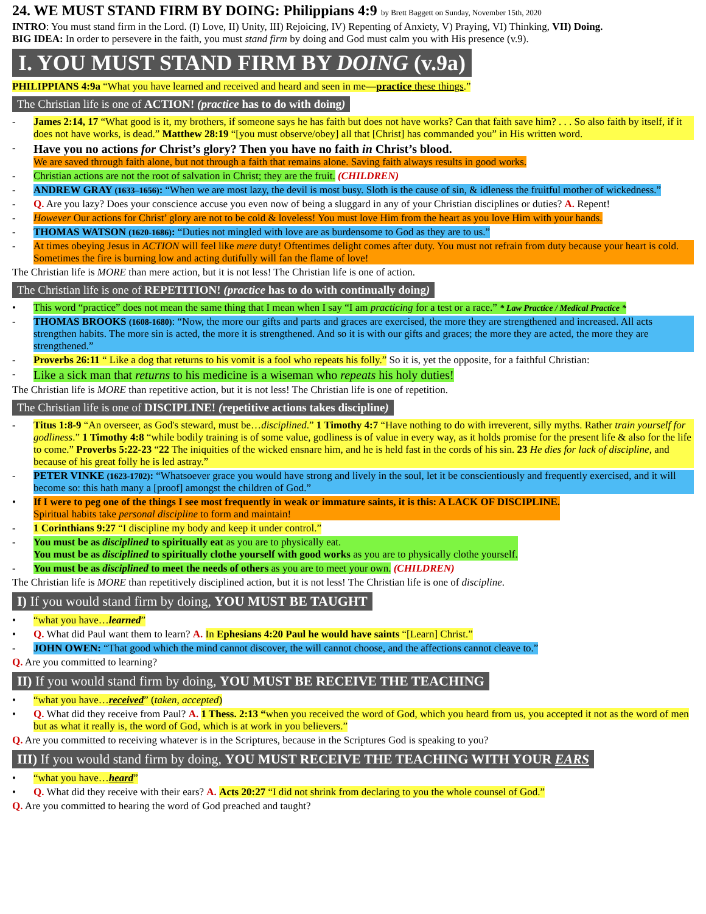24. WE MUST STAND FIRM BY DOING: Philippians 4:9 by Brett Baggett on Sunday, November 15th, 2020
INTRO: You must stand firm in the Lord. (I) Love, II) Unity, III) Rejoicing, IV) Repenting of Anxiety, V) Praying, VI) Thinking, VII) Doing.
BIG IDEA: In order to persevere in the faith, you must stand firm by doing and God must calm you with His presence (v.9).
I. YOU MUST STAND FIRM BY DOING (v.9a)
PHILIPPIANS 4:9a “What you have learned and received and heard and seen in me—practice these things.”
The Christian life is one of ACTION! (practice has to do with doing)
- James 2:14, 17 “What good is it, my brothers, if someone says he has faith but does not have works? Can that faith save him? . . . So also faith by itself, if it does not have works, is dead.” Matthew 28:19 “[you must observe/obey] all that [Christ] has commanded you” in His written word.
- Have you no actions for Christ’s glory? Then you have no faith in Christ’s blood.
We are saved through faith alone, but not through a faith that remains alone. Saving faith always results in good works.
- Christian actions are not the root of salvation in Christ; they are the fruit. (CHILDREN)
- ANDREW GRAY (1633–1656): “When we are most lazy, the devil is most busy. Sloth is the cause of sin, & idleness the fruitful mother of wickedness.”
- Q. Are you lazy? Does your conscience accuse you even now of being a sluggard in any of your Christian disciplines or duties? A. Repent!
- However Our actions for Christ’ glory are not to be cold & loveless! You must love Him from the heart as you love Him with your hands.
- THOMAS WATSON (1620-1686): “Duties not mingled with love are as burdensome to God as they are to us.”
- At times obeying Jesus in ACTION will feel like mere duty! Oftentimes delight comes after duty. You must not refrain from duty because your heart is cold. Sometimes the fire is burning low and acting dutifully will fan the flame of love!
The Christian life is MORE than mere action, but it is not less! The Christian life is one of action.
The Christian life is one of REPETITION! (practice has to do with continually doing)
• This word “practice” does not mean the same thing that I mean when I say “I am practicing for a test or a race.” * Law Practice / Medical Practice *
- THOMAS BROOKS (1608-1680): “Now, the more our gifts and parts and graces are exercised, the more they are strengthened and increased. All acts strengthen habits. The more sin is acted, the more it is strengthened. And so it is with our gifts and graces; the more they are acted, the more they are strengthened.”
- Proverbs 26:11 “ Like a dog that returns to his vomit is a fool who repeats his folly.” So it is, yet the opposite, for a faithful Christian:
- Like a sick man that returns to his medicine is a wiseman who repeats his holy duties!
The Christian life is MORE than repetitive action, but it is not less! The Christian life is one of repetition.
The Christian life is one of DISCIPLINE! (repetitive actions takes discipline)
- Titus 1:8-9 “An overseer, as God's steward, must be…disciplined.” 1 Timothy 4:7 “Have nothing to do with irreverent, silly myths. Rather train yourself for godliness.” 1 Timothy 4:8 “while bodily training is of some value, godliness is of value in every way, as it holds promise for the present life & also for the life to come.” Proverbs 5:22-23 “22 The iniquities of the wicked ensnare him, and he is held fast in the cords of his sin. 23 He dies for lack of discipline, and because of his great folly he is led astray.”
- PETER VINKE (1623-1702): “Whatsoever grace you would have strong and lively in the soul, let it be conscientiously and frequently exercised, and it will become so: this hath many a [proof] amongst the children of God.”
• If I were to peg one of the things I see most frequently in weak or immature saints, it is this: A LACK OF DISCIPLINE.
Spiritual habits take personal discipline to form and maintain!
- 1 Corinthians 9:27 “I discipline my body and keep it under control.”
- You must be as disciplined to spiritually eat as you are to physically eat.
You must be as disciplined to spiritually clothe yourself with good works as you are to physically clothe yourself.
- You must be as disciplined to meet the needs of others as you are to meet your own. (CHILDREN)
The Christian life is MORE than repetitively disciplined action, but it is not less! The Christian life is one of discipline.
I) If you would stand firm by doing, YOU MUST BE TAUGHT
• “what you have…learned”
• Q. What did Paul want them to learn? A. In Ephesians 4:20 Paul he would have saints “[Learn] Christ.”
- JOHN OWEN: “That good which the mind cannot discover, the will cannot choose, and the affections cannot cleave to.”
Q. Are you committed to learning?
II) If you would stand firm by doing, YOU MUST BE RECEIVE THE TEACHING
• “what you have…received” (taken, accepted)
• Q. What did they receive from Paul? A. 1 Thess. 2:13 “when you received the word of God, which you heard from us, you accepted it not as the word of men but as what it really is, the word of God, which is at work in you believers.”
Q. Are you committed to receiving whatever is in the Scriptures, because in the Scriptures God is speaking to you?
III) If you would stand firm by doing, YOU MUST RECEIVE THE TEACHING WITH YOUR EARS
• “what you have…heard”
• Q. What did they receive with their ears? A. Acts 20:27 “I did not shrink from declaring to you the whole counsel of God.”
Q. Are you committed to hearing the word of God preached and taught?